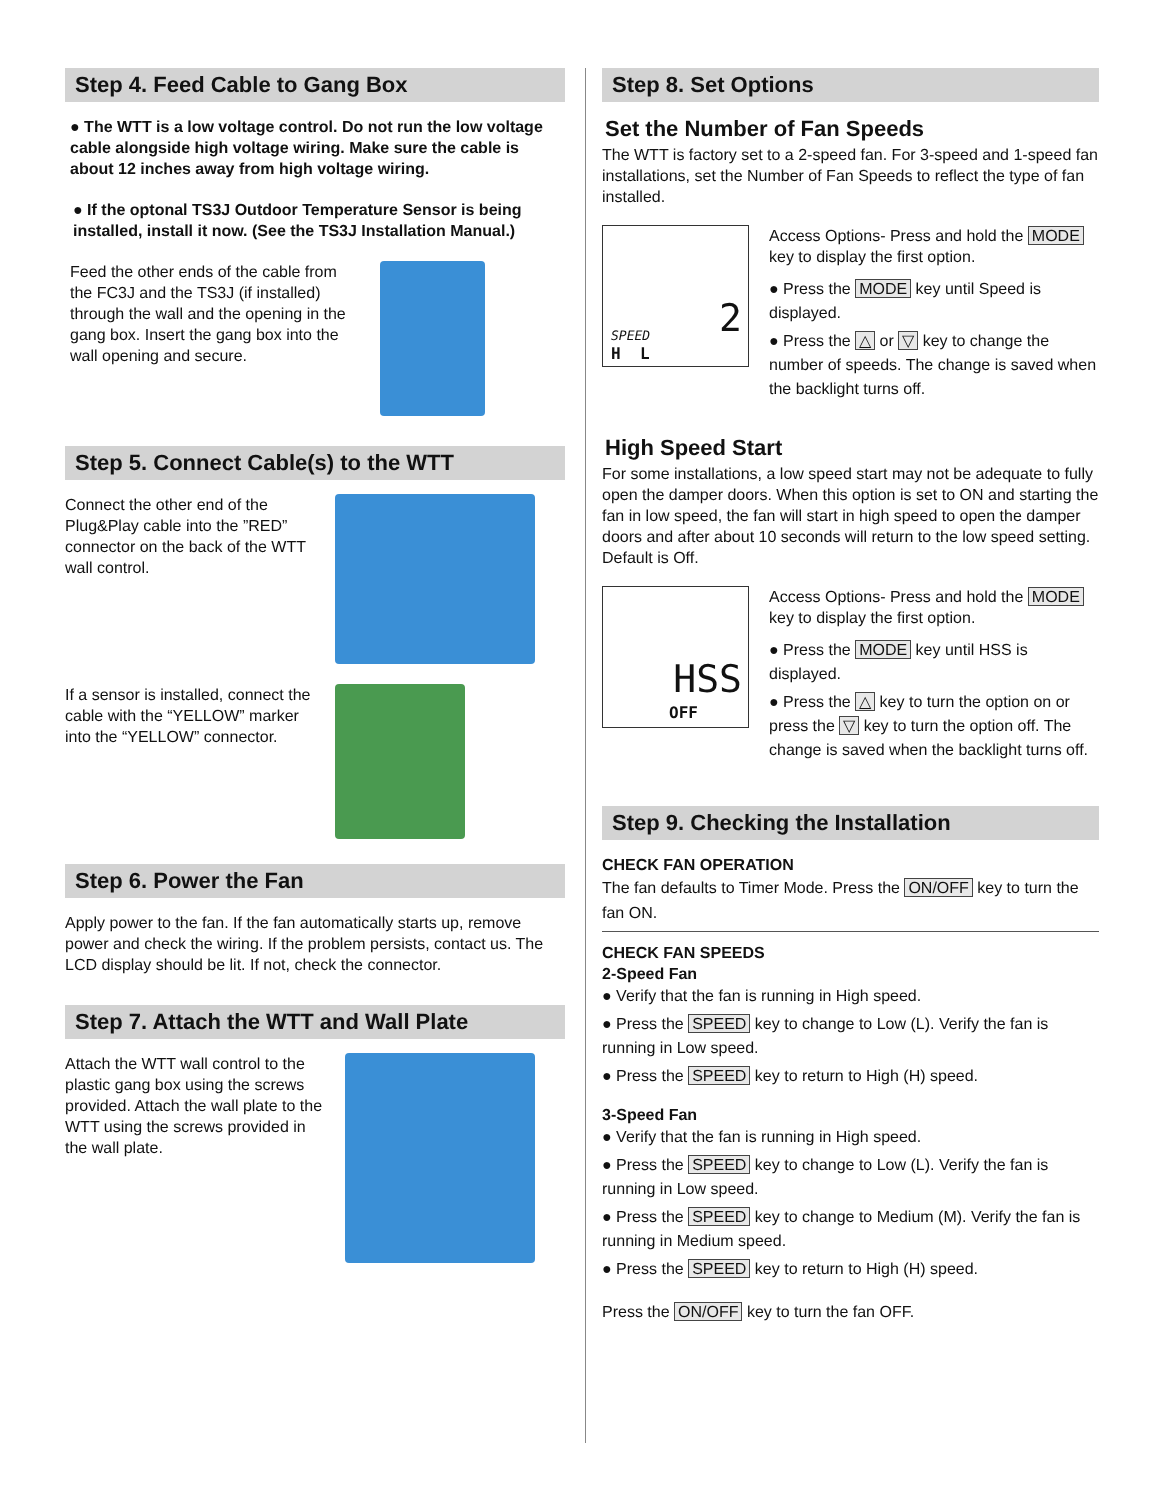Step 4. Feed Cable to Gang Box
● The WTT is a low voltage control. Do not run the low voltage cable alongside high voltage wiring. Make sure the cable is about 12 inches away from high voltage wiring.
● If the optonal TS3J Outdoor Temperature Sensor is being installed, install it now. (See the TS3J Installation Manual.)
Feed the other ends of the cable from the FC3J and the TS3J (if installed) through the wall and the opening in the gang box. Insert the gang box into the wall opening and secure.
Step 5. Connect Cable(s) to the WTT
Connect the other end of the Plug&Play cable into the ”RED” connector on the back of the WTT wall control.
If a sensor is installed, connect the cable with the “YELLOW” marker into the “YELLOW” connector.
Step 6. Power the Fan
Apply power to the fan. If the fan automatically starts up, remove power and check the wiring. If the problem persists, contact us. The LCD display should be lit. If not, check the connector.
Step 7. Attach the WTT and Wall Plate
Attach the WTT wall control to the plastic gang box using the screws provided. Attach the wall plate to the WTT using the screws provided in the wall plate.
Step 8. Set Options
Set the Number of Fan Speeds
The WTT is factory set to a 2-speed fan. For 3-speed and 1-speed fan installations, set the Number of Fan Speeds to reflect the type of fan installed.
2 SPEED
H L
Access Options- Press and hold the MODE key to display the first option.
● Press the MODE key until Speed is displayed.
● Press the △ or ▽ key to change the number of speeds. The change is saved when the backlight turns off.
High Speed Start
For some installations, a low speed start may not be adequate to fully open the damper doors. When this option is set to ON and starting the fan in low speed, the fan will start in high speed to open the damper doors and after about 10 seconds will return to the low speed setting. Default is Off.
HSS
OFF
Access Options- Press and hold the MODE key to display the first option.
● Press the MODE key until HSS is displayed.
● Press the △ key to turn the option on or press the ▽ key to turn the option off. The change is saved when the backlight turns off.
Step 9. Checking the Installation
CHECK FAN OPERATION
The fan defaults to Timer Mode. Press the ON/OFF key to turn the fan ON.
CHECK FAN SPEEDS
2-Speed Fan
● Verify that the fan is running in High speed.
● Press the SPEED key to change to Low (L). Verify the fan is running in Low speed.
● Press the SPEED key to return to High (H) speed.
3-Speed Fan
● Verify that the fan is running in High speed.
● Press the SPEED key to change to Low (L). Verify the fan is running in Low speed.
● Press the SPEED key to change to Medium (M). Verify the fan is running in Medium speed.
● Press the SPEED key to return to High (H) speed.
Press the ON/OFF key to turn the fan OFF.